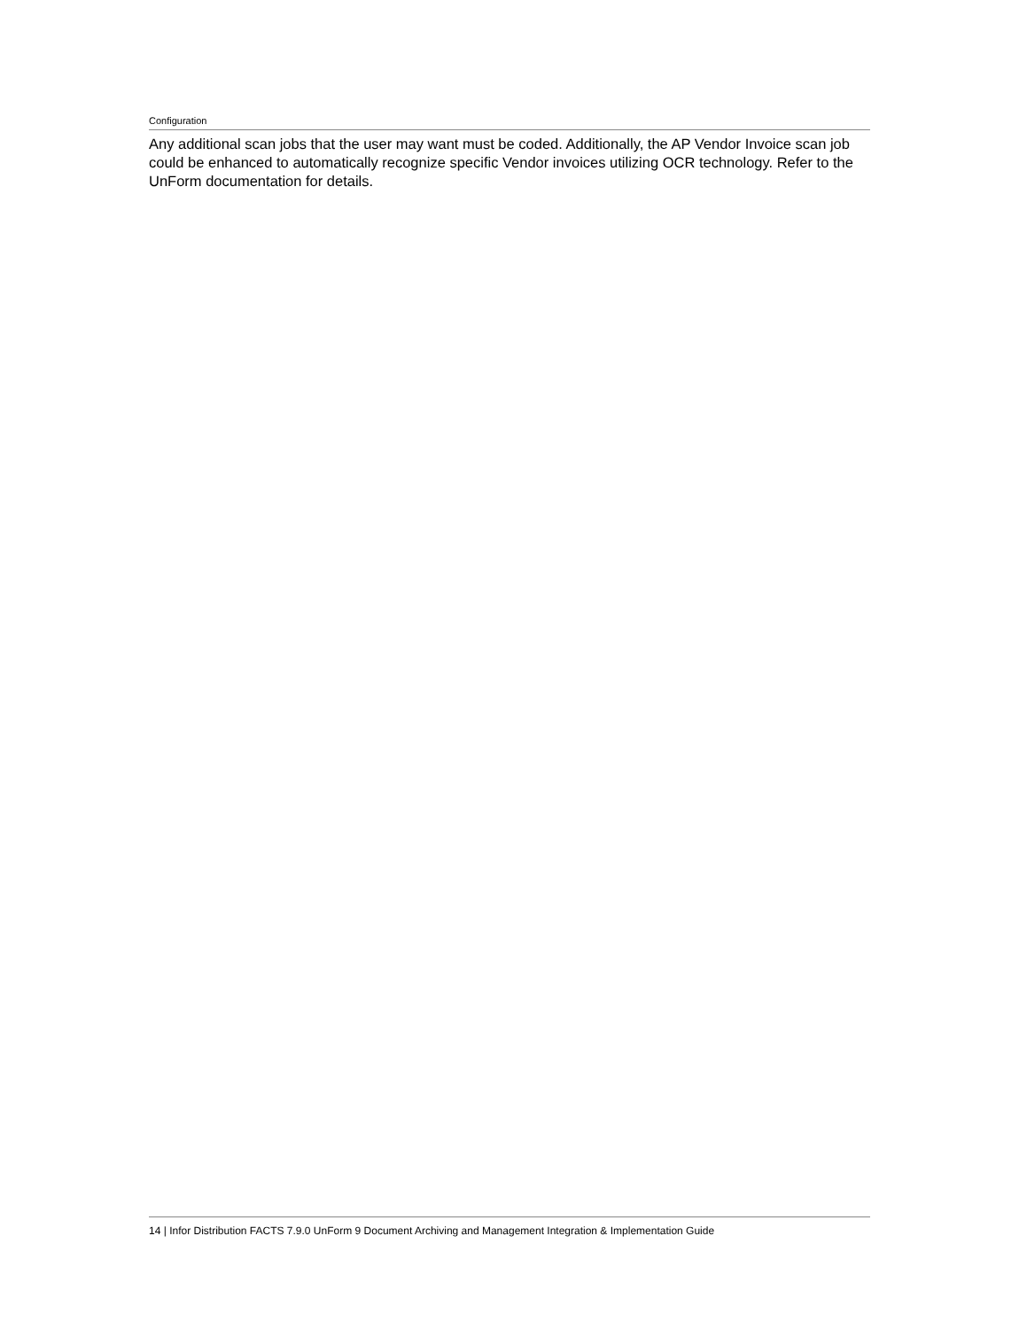Configuration
Any additional scan jobs that the user may want must be coded. Additionally, the AP Vendor Invoice scan job could be enhanced to automatically recognize specific Vendor invoices utilizing OCR technology. Refer to the UnForm documentation for details.
14 | Infor Distribution FACTS 7.9.0 UnForm 9 Document Archiving and Management Integration & Implementation Guide